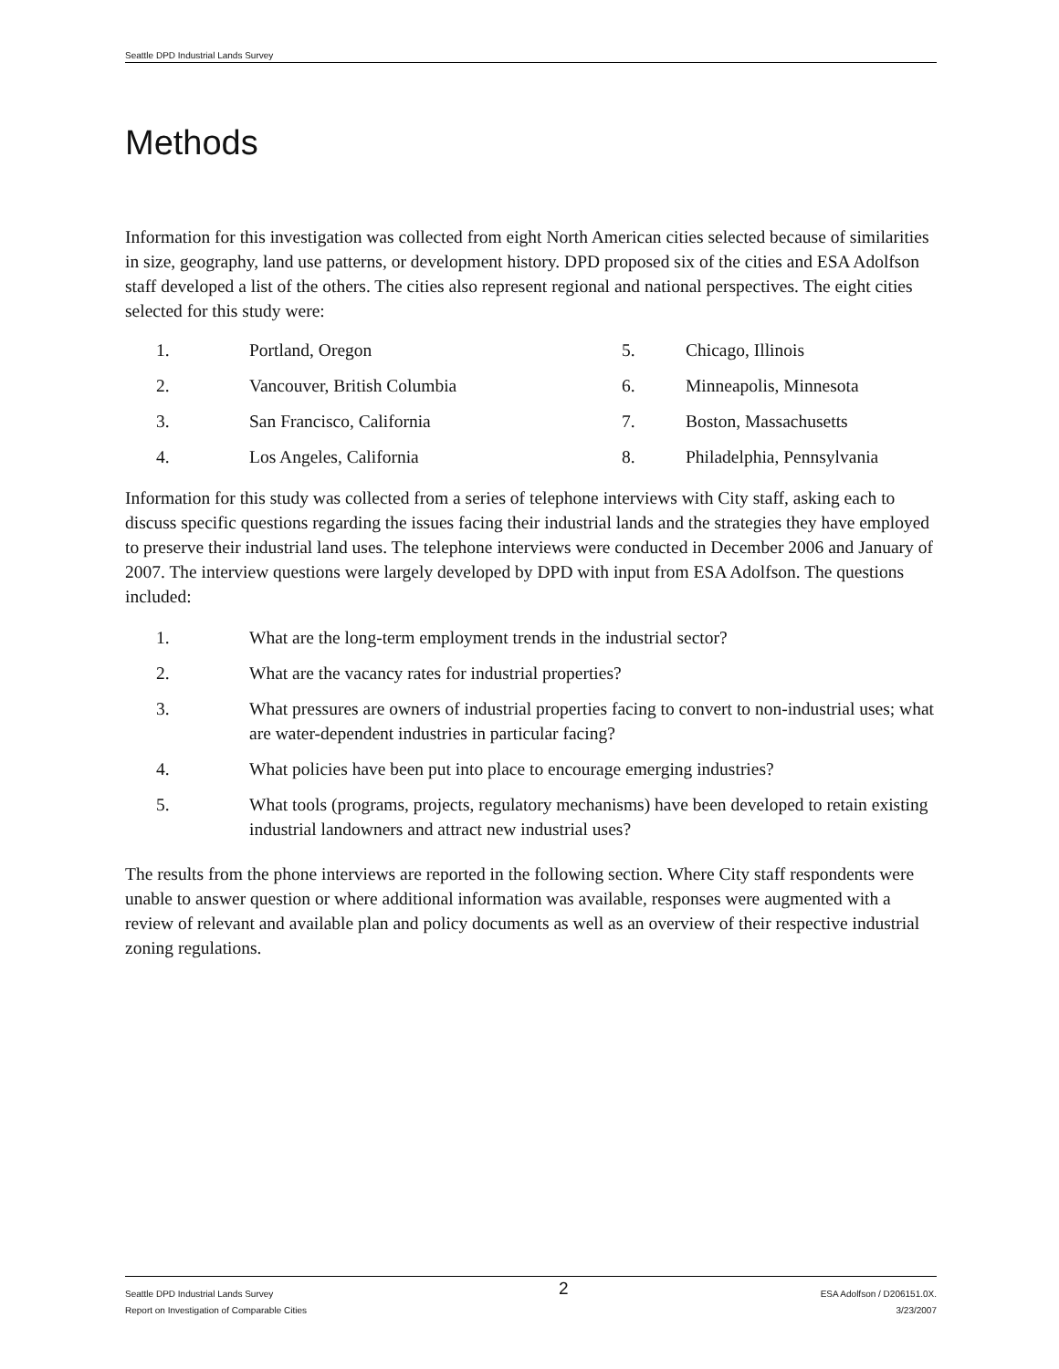Seattle DPD Industrial Lands Survey
Methods
Information for this investigation was collected from eight North American cities selected because of similarities in size, geography, land use patterns, or development history. DPD proposed six of the cities and ESA Adolfson staff developed a list of the others. The cities also represent regional and national perspectives. The eight cities selected for this study were:
1.
Portland, Oregon
5.
Chicago, Illinois
2.
Vancouver, British Columbia
6.
Minneapolis, Minnesota
3.
San Francisco, California
7.
Boston, Massachusetts
4.
Los Angeles, California
8.
Philadelphia, Pennsylvania
Information for this study was collected from a series of telephone interviews with City staff, asking each to discuss specific questions regarding the issues facing their industrial lands and the strategies they have employed to preserve their industrial land uses. The telephone interviews were conducted in December 2006 and January of 2007. The interview questions were largely developed by DPD with input from ESA Adolfson. The questions included:
1. What are the long-term employment trends in the industrial sector?
2. What are the vacancy rates for industrial properties?
3. What pressures are owners of industrial properties facing to convert to non-industrial uses; what are water-dependent industries in particular facing?
4. What policies have been put into place to encourage emerging industries?
5. What tools (programs, projects, regulatory mechanisms) have been developed to retain existing industrial landowners and attract new industrial uses?
The results from the phone interviews are reported in the following section. Where City staff respondents were unable to answer question or where additional information was available, responses were augmented with a review of relevant and available plan and policy documents as well as an overview of their respective industrial zoning regulations.
Seattle DPD Industrial Lands Survey
Report on Investigation of Comparable Cities
2
ESA Adolfson / D206151.0X.
3/23/2007